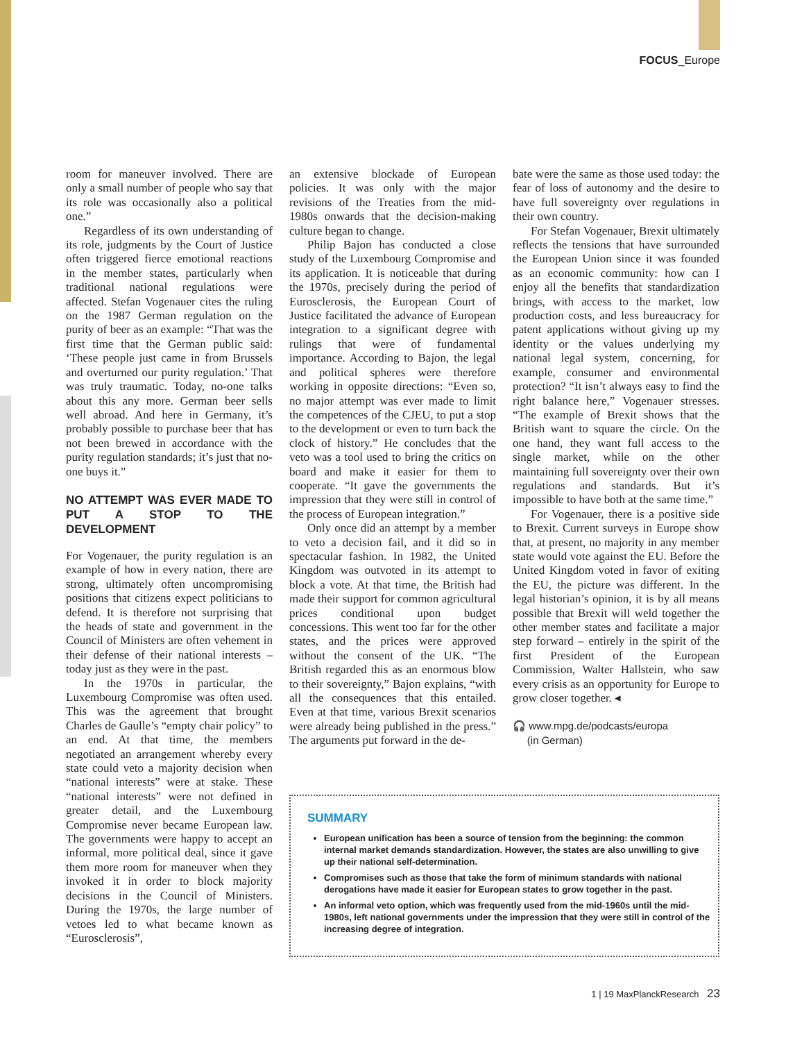FOCUS_Europe
room for maneuver involved. There are only a small number of people who say that its role was occasionally also a political one.”
Regardless of its own understanding of its role, judgments by the Court of Justice often triggered fierce emotional reactions in the member states, particularly when traditional national regulations were affected. Stefan Vogenauer cites the ruling on the 1987 German regulation on the purity of beer as an example: “That was the first time that the German public said: ‘These people just came in from Brussels and overturned our purity regulation.’ That was truly traumatic. Today, no-one talks about this any more. German beer sells well abroad. And here in Germany, it’s probably possible to purchase beer that has not been brewed in accordance with the purity regulation standards; it’s just that no-one buys it.”
NO ATTEMPT WAS EVER MADE TO PUT A STOP TO THE DEVELOPMENT
For Vogenauer, the purity regulation is an example of how in every nation, there are strong, ultimately often uncompromising positions that citizens expect politicians to defend. It is therefore not surprising that the heads of state and government in the Council of Ministers are often vehement in their defense of their national interests – today just as they were in the past.
In the 1970s in particular, the Luxembourg Compromise was often used. This was the agreement that brought Charles de Gaulle’s “empty chair policy” to an end. At that time, the members negotiated an arrangement whereby every state could veto a majority decision when “national interests” were at stake. These “national interests” were not defined in greater detail, and the Luxembourg Compromise never became European law. The governments were happy to accept an informal, more political deal, since it gave them more room for maneuver when they invoked it in order to block majority decisions in the Council of Ministers. During the 1970s, the large number of vetoes led to what became known as “Eurosclerosis”,
an extensive blockade of European policies. It was only with the major revisions of the Treaties from the mid-1980s onwards that the decision-making culture began to change.
Philip Bajon has conducted a close study of the Luxembourg Compromise and its application. It is noticeable that during the 1970s, precisely during the period of Eurosclerosis, the European Court of Justice facilitated the advance of European integration to a significant degree with rulings that were of fundamental importance. According to Bajon, the legal and political spheres were therefore working in opposite directions: “Even so, no major attempt was ever made to limit the competences of the CJEU, to put a stop to the development or even to turn back the clock of history.” He concludes that the veto was a tool used to bring the critics on board and make it easier for them to cooperate. “It gave the governments the impression that they were still in control of the process of European integration.”
Only once did an attempt by a member to veto a decision fail, and it did so in spectacular fashion. In 1982, the United Kingdom was outvoted in its attempt to block a vote. At that time, the British had made their support for common agricultural prices conditional upon budget concessions. This went too far for the other states, and the prices were approved without the consent of the UK. “The British regarded this as an enormous blow to their sovereignty,” Bajon explains, “with all the consequences that this entailed. Even at that time, various Brexit scenarios were already being published in the press.” The arguments put forward in the de-
bate were the same as those used today: the fear of loss of autonomy and the desire to have full sovereignty over regulations in their own country.
For Stefan Vogenauer, Brexit ultimately reflects the tensions that have surrounded the European Union since it was founded as an economic community: how can I enjoy all the benefits that standardization brings, with access to the market, low production costs, and less bureaucracy for patent applications without giving up my identity or the values underlying my national legal system, concerning, for example, consumer and environmental protection? “It isn’t always easy to find the right balance here,” Vogenauer stresses. “The example of Brexit shows that the British want to square the circle. On the one hand, they want full access to the single market, while on the other maintaining full sovereignty over their own regulations and standards. But it’s impossible to have both at the same time.”
For Vogenauer, there is a positive side to Brexit. Current surveys in Europe show that, at present, no majority in any member state would vote against the EU. Before the United Kingdom voted in favor of exiting the EU, the picture was different. In the legal historian’s opinion, it is by all means possible that Brexit will weld together the other member states and facilitate a major step forward – entirely in the spirit of the first President of the European Commission, Walter Hallstein, who saw every crisis as an opportunity for Europe to grow closer together. ◂
🎧 www.mpg.de/podcasts/europa
(in German)
SUMMARY
European unification has been a source of tension from the beginning: the common internal market demands standardization. However, the states are also unwilling to give up their national self-determination.
Compromises such as those that take the form of minimum standards with national derogations have made it easier for European states to grow together in the past.
An informal veto option, which was frequently used from the mid-1960s until the mid-1980s, left national governments under the impression that they were still in control of the increasing degree of integration.
1 | 19 MaxPlanckResearch 23